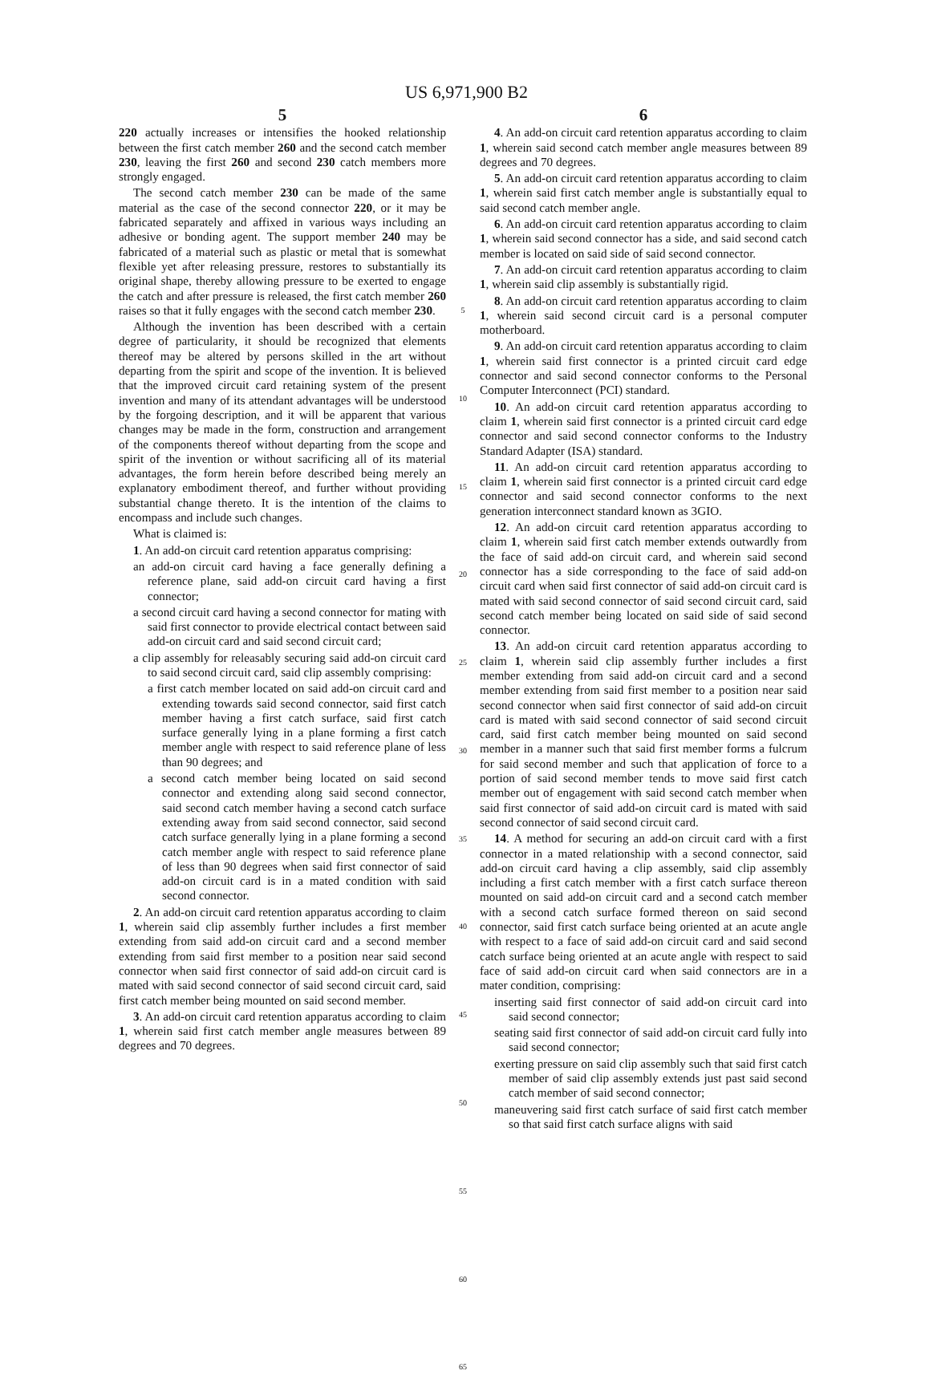US 6,971,900 B2
5
220 actually increases or intensifies the hooked relationship between the first catch member 260 and the second catch member 230, leaving the first 260 and second 230 catch members more strongly engaged.
The second catch member 230 can be made of the same material as the case of the second connector 220, or it may be fabricated separately and affixed in various ways including an adhesive or bonding agent. The support member 240 may be fabricated of a material such as plastic or metal that is somewhat flexible yet after releasing pressure, restores to substantially its original shape, thereby allowing pressure to be exerted to engage the catch and after pressure is released, the first catch member 260 raises so that it fully engages with the second catch member 230.
Although the invention has been described with a certain degree of particularity, it should be recognized that elements thereof may be altered by persons skilled in the art without departing from the spirit and scope of the invention. It is believed that the improved circuit card retaining system of the present invention and many of its attendant advantages will be understood by the forgoing description, and it will be apparent that various changes may be made in the form, construction and arrangement of the components thereof without departing from the scope and spirit of the invention or without sacrificing all of its material advantages, the form herein before described being merely an explanatory embodiment thereof, and further without providing substantial change thereto. It is the intention of the claims to encompass and include such changes.
What is claimed is:
1. An add-on circuit card retention apparatus comprising:
an add-on circuit card having a face generally defining a reference plane, said add-on circuit card having a first connector;
a second circuit card having a second connector for mating with said first connector to provide electrical contact between said add-on circuit card and said second circuit card;
a clip assembly for releasably securing said add-on circuit card to said second circuit card, said clip assembly comprising:
a first catch member located on said add-on circuit card and extending towards said second connector, said first catch member having a first catch surface, said first catch surface generally lying in a plane forming a first catch member angle with respect to said reference plane of less than 90 degrees; and
a second catch member being located on said second connector and extending along said second connector, said second catch member having a second catch surface extending away from said second connector, said second catch surface generally lying in a plane forming a second catch member angle with respect to said reference plane of less than 90 degrees when said first connector of said add-on circuit card is in a mated condition with said second connector.
2. An add-on circuit card retention apparatus according to claim 1, wherein said clip assembly further includes a first member extending from said add-on circuit card and a second member extending from said first member to a position near said second connector when said first connector of said add-on circuit card is mated with said second connector of said second circuit card, said first catch member being mounted on said second member.
3. An add-on circuit card retention apparatus according to claim 1, wherein said first catch member angle measures between 89 degrees and 70 degrees.
5
10
15
20
25
30
35
40
45
50
55
60
65
6
4. An add-on circuit card retention apparatus according to claim 1, wherein said second catch member angle measures between 89 degrees and 70 degrees.
5. An add-on circuit card retention apparatus according to claim 1, wherein said first catch member angle is substantially equal to said second catch member angle.
6. An add-on circuit card retention apparatus according to claim 1, wherein said second connector has a side, and said second catch member is located on said side of said second connector.
7. An add-on circuit card retention apparatus according to claim 1, wherein said clip assembly is substantially rigid.
8. An add-on circuit card retention apparatus according to claim 1, wherein said second circuit card is a personal computer motherboard.
9. An add-on circuit card retention apparatus according to claim 1, wherein said first connector is a printed circuit card edge connector and said second connector conforms to the Personal Computer Interconnect (PCI) standard.
10. An add-on circuit card retention apparatus according to claim 1, wherein said first connector is a printed circuit card edge connector and said second connector conforms to the Industry Standard Adapter (ISA) standard.
11. An add-on circuit card retention apparatus according to claim 1, wherein said first connector is a printed circuit card edge connector and said second connector conforms to the next generation interconnect standard known as 3GIO.
12. An add-on circuit card retention apparatus according to claim 1, wherein said first catch member extends outwardly from the face of said add-on circuit card, and wherein said second connector has a side corresponding to the face of said add-on circuit card when said first connector of said add-on circuit card is mated with said second connector of said second circuit card, said second catch member being located on said side of said second connector.
13. An add-on circuit card retention apparatus according to claim 1, wherein said clip assembly further includes a first member extending from said add-on circuit card and a second member extending from said first member to a position near said second connector when said first connector of said add-on circuit card is mated with said second connector of said second circuit card, said first catch member being mounted on said second member in a manner such that said first member forms a fulcrum for said second member and such that application of force to a portion of said second member tends to move said first catch member out of engagement with said second catch member when said first connector of said add-on circuit card is mated with said second connector of said second circuit card.
14. A method for securing an add-on circuit card with a first connector in a mated relationship with a second connector, said add-on circuit card having a clip assembly, said clip assembly including a first catch member with a first catch surface thereon mounted on said add-on circuit card and a second catch member with a second catch surface formed thereon on said second connector, said first catch surface being oriented at an acute angle with respect to a face of said add-on circuit card and said second catch surface being oriented at an acute angle with respect to said face of said add-on circuit card when said connectors are in a mater condition, comprising:
inserting said first connector of said add-on circuit card into said second connector;
seating said first connector of said add-on circuit card fully into said second connector;
exerting pressure on said clip assembly such that said first catch member of said clip assembly extends just past said second catch member of said second connector;
maneuvering said first catch surface of said first catch member so that said first catch surface aligns with said